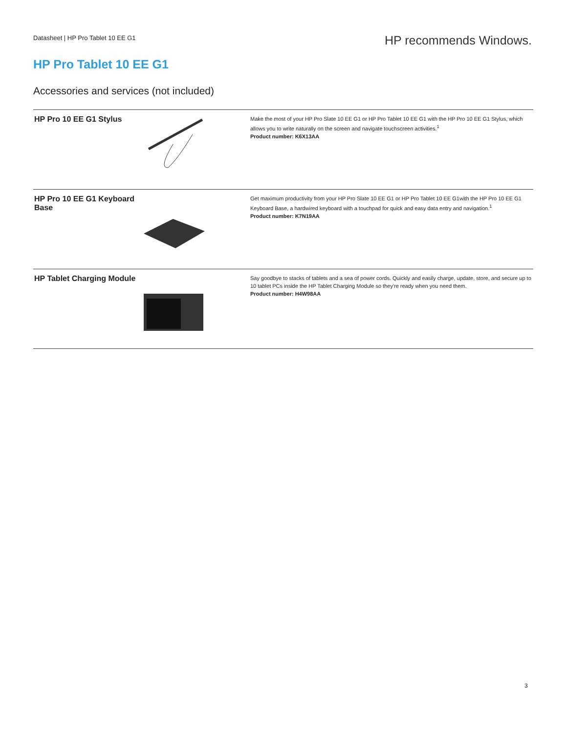Datasheet | HP Pro Tablet 10 EE G1
HP recommends Windows.
HP Pro Tablet 10 EE G1
Accessories and services (not included)
| HP Pro 10 EE G1 Stylus | | Make the most of your HP Pro Slate 10 EE G1 or HP Pro Tablet 10 EE G1 with the HP Pro 10 EE G1 Stylus, which allows you to write naturally on the screen and navigate touchscreen activities.<sup>1</sup> Product number: K6X13AA |
| HP Pro 10 EE G1 Keyboard Base | | Get maximum productivity from your HP Pro Slate 10 EE G1 or HP Pro Tablet 10 EE G1with the HP Pro 10 EE G1 Keyboard Base, a hardwired keyboard with a touchpad for quick and easy data entry and navigation.<sup>1</sup> Product number: K7N19AA |
| HP Tablet Charging Module | | Say goodbye to stacks of tablets and a sea of power cords. Quickly and easily charge, update, store, and secure up to 10 tablet PCs inside the HP Tablet Charging Module so they're ready when you need them. Product number: H4W98AA |
3